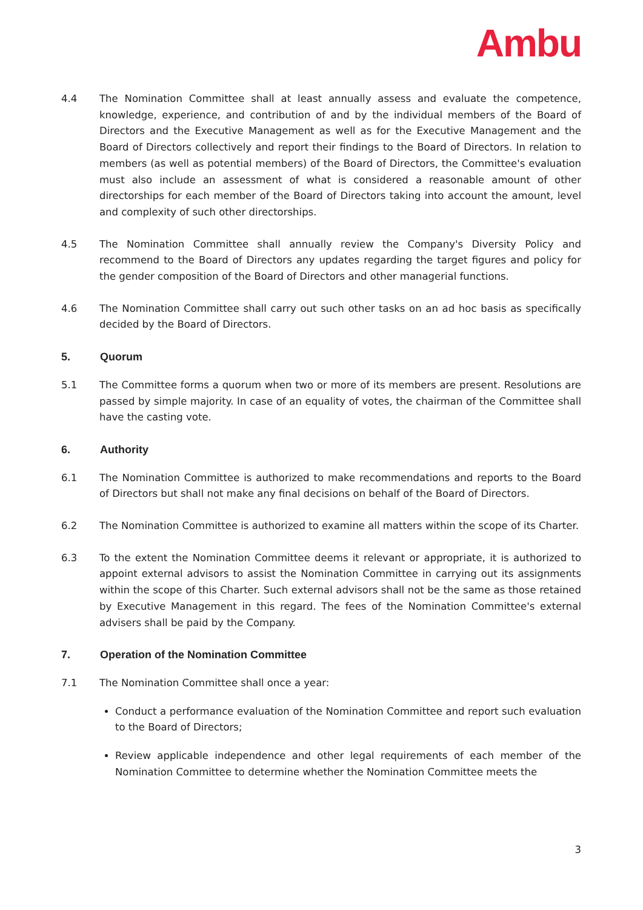Ambu
4.4 The Nomination Committee shall at least annually assess and evaluate the competence, knowledge, experience, and contribution of and by the individual members of the Board of Directors and the Executive Management as well as for the Executive Management and the Board of Directors collectively and report their findings to the Board of Directors. In relation to members (as well as potential members) of the Board of Directors, the Committee's evaluation must also include an assessment of what is considered a reasonable amount of other directorships for each member of the Board of Directors taking into account the amount, level and complexity of such other directorships.
4.5 The Nomination Committee shall annually review the Company's Diversity Policy and recommend to the Board of Directors any updates regarding the target figures and policy for the gender composition of the Board of Directors and other managerial functions.
4.6 The Nomination Committee shall carry out such other tasks on an ad hoc basis as specifically decided by the Board of Directors.
5. Quorum
5.1 The Committee forms a quorum when two or more of its members are present. Resolutions are passed by simple majority. In case of an equality of votes, the chairman of the Committee shall have the casting vote.
6. Authority
6.1 The Nomination Committee is authorized to make recommendations and reports to the Board of Directors but shall not make any final decisions on behalf of the Board of Directors.
6.2 The Nomination Committee is authorized to examine all matters within the scope of its Charter.
6.3 To the extent the Nomination Committee deems it relevant or appropriate, it is authorized to appoint external advisors to assist the Nomination Committee in carrying out its assignments within the scope of this Charter. Such external advisors shall not be the same as those retained by Executive Management in this regard. The fees of the Nomination Committee's external advisers shall be paid by the Company.
7. Operation of the Nomination Committee
7.1 The Nomination Committee shall once a year:
Conduct a performance evaluation of the Nomination Committee and report such evaluation to the Board of Directors;
Review applicable independence and other legal requirements of each member of the Nomination Committee to determine whether the Nomination Committee meets the
3